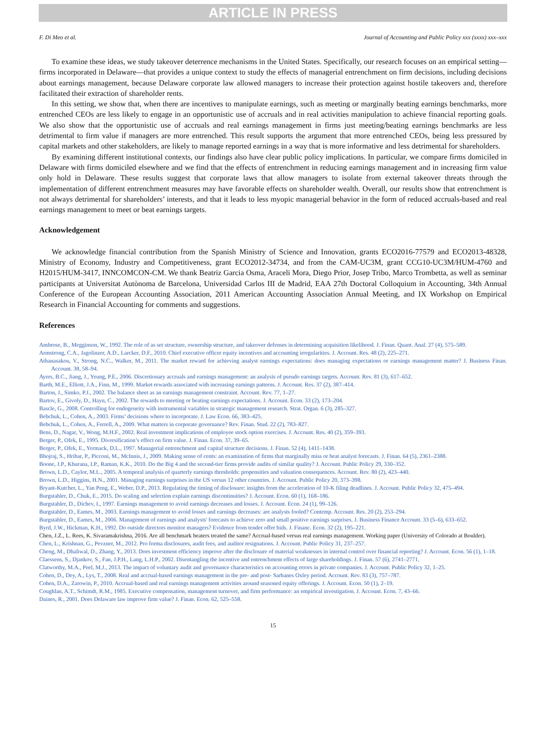ARTICLE IN PRESS
F. Di Meo et al. Journal of Accounting and Public Policy xxx (xxxx) xxx–xxx
To examine these ideas, we study takeover deterrence mechanisms in the United States. Specifically, our research focuses on an empirical setting—firms incorporated in Delaware—that provides a unique context to study the effects of managerial entrenchment on firm decisions, including decisions about earnings management, because Delaware corporate law allowed managers to increase their protection against hostile takeovers and, therefore facilitated their extraction of shareholder rents.
In this setting, we show that, when there are incentives to manipulate earnings, such as meeting or marginally beating earnings benchmarks, more entrenched CEOs are less likely to engage in an opportunistic use of accruals and in real activities manipulation to achieve financial reporting goals. We also show that the opportunistic use of accruals and real earnings management in firms just meeting/beating earnings benchmarks are less detrimental to firm value if managers are more entrenched. This result supports the argument that more entrenched CEOs, being less pressured by capital markets and other stakeholders, are likely to manage reported earnings in a way that is more informative and less detrimental for shareholders.
By examining different institutional contexts, our findings also have clear public policy implications. In particular, we compare firms domiciled in Delaware with firms domiciled elsewhere and we find that the effects of entrenchment in reducing earnings management and in increasing firm value only hold in Delaware. These results suggest that corporate laws that allow managers to isolate from external takeover threats through the implementation of different entrenchment measures may have favorable effects on shareholder wealth. Overall, our results show that entrenchment is not always detrimental for shareholders’ interests, and that it leads to less myopic managerial behavior in the form of reduced accruals-based and real earnings management to meet or beat earnings targets.
Acknowledgement
We acknowledge financial contribution from the Spanish Ministry of Science and Innovation, grants ECO2016-77579 and ECO2013-48328, Ministry of Economy, Industry and Competitiveness, grant ECO2012-34734, and from the CAM-UC3M, grant CCG10-UC3M/HUM-4760 and H2015/HUM-3417, INNCOMCON-CM. We thank Beatriz Garcia Osma, Araceli Mora, Diego Prior, Josep Tribo, Marco Trombetta, as well as seminar participants at Universitat Autònoma de Barcelona, Universidad Carlos III de Madrid, EAA 27th Doctoral Colloquium in Accounting, 34th Annual Conference of the European Accounting Association, 2011 American Accounting Association Annual Meeting, and IX Workshop on Empirical Research in Financial Accounting for comments and suggestions.
References
Ambrose, B., Megginson, W., 1992. The role of as set structure, ownership structure, and takeover defenses in determining acquisition likelihood. J. Finan. Quant. Anal. 27 (4), 575–589.
Armstrong, C.A., Jagolinzer, A.D., Larcker, D.F., 2010. Chief executive officer equity incentives and accounting irregularities. J. Account. Res. 48 (2), 225–271.
Athanasakou, V., Strong, N.C., Walker, M., 2011. The market reward for achieving analyst earnings expectations: does managing expectations or earnings management matter? J. Business Finan. Account. 38, 58–94.
Ayers, B.C., Jiang, J., Yeung, P.E., 2006. Discretionary accruals and earnings management: an analysis of pseudo earnings targets. Account. Rev. 81 (3), 617–652.
Barth, M.E., Elliott, J.A., Finn, M., 1999. Market rewards associated with increasing earnings patterns. J. Account. Res. 37 (2), 387–414.
Barton, J., Simko, P.J., 2002. The balance sheet as an earnings management constraint. Account. Rev. 77, 1–27.
Bartov, E., Givoly, D., Hayn, C., 2002. The rewards to meeting or beating earnings expectations. J. Account. Econ. 33 (2), 173–204.
Bascle, G., 2008. Controlling for endogeneity with instrumental variables in strategic management research. Strat. Organ. 6 (3), 285–327.
Bebchuk, L., Cohen, A., 2003. Firms’ decisions where to incorporate. J. Law Econ. 66, 383–425.
Bebchuk, L., Cohen, A., Ferrell, A., 2009. What matters in corporate governance? Rev. Finan. Stud. 22 (2), 783–827.
Bens, D., Nagar, V., Wong, M.H.F., 2002. Real investment implications of employee stock option exercises. J. Account. Res. 40 (2), 359–393.
Berger, P., Ofek, E., 1995. Diversification’s effect on firm value. J. Finan. Econ. 37, 39–65.
Berger, P., Ofek, E., Yermack, D.L., 1997. Managerial entrenchment and capital structure decisions. J. Finan. 52 (4), 1411–1438.
Bhojraj, S., Hribar, P., Picconi, M., McInnis, J., 2009. Making sense of cents: an examination of firms that marginally miss or beat analyst forecasts. J. Finan. 64 (5), 2361–2388.
Boone, J.P., Khurana, I.P., Raman, K.K., 2010. Do the Big 4 and the second-tier firms provide audits of similar quality? J. Account. Public Policy 29, 330–352.
Brown, L.D., Caylor, M.L., 2005. A temporal analysis of quarterly earnings thresholds: propensities and valuation consequences. Account. Rev. 80 (2), 423–440.
Brown, L.D., Higgins, H.N., 2001. Managing earnings surprises in the US versus 12 other countries. J. Account. Public Policy 20, 373–398.
Bryant-Kutcher, L., Yan Peng, E., Weber, D.P., 2013. Regulating the timing of disclosure: insights from the acceleration of 10-K filing deadlines. J. Account. Public Policy 32, 475–494.
Burgstahler, D., Chuk, E., 2015. Do scaling and selection explain earnings discontinuities? J. Account. Econ. 60 (1), 168–186.
Burgstahler, D., Dichev, I., 1997. Earnings management to avoid earnings decreases and losses. J. Account. Econ. 24 (1), 99–126.
Burgstahler, D., Eames, M., 2003. Earnings management to avoid losses and earnings decreases: are analysts fooled? Contemp. Account. Res. 20 (2), 253–294.
Burgstahler, D., Eames, M., 2006. Management of earnings and analysts' forecasts to achieve zero and small positive earnings surprises. J. Business Finance Account. 33 (5–6), 633–652.
Byrd, J.W., Hickman, K.H., 1992. Do outside directors monitor managers? Evidence from tender offer bids. J. Financ. Econ. 32 (2), 195–221.
Chen, J.Z., L. Rees, K. Sivaramakrishna, 2016. Are all benchmark beaters treated the same? Accrual-based versus real earnings management. Working paper (University of Colorado at Boulder).
Chen, L., Krishnan, G., Pevzner, M., 2012. Pro forma disclosures, audit fees, and auditor resignations. J. Account. Public Policy 31, 237–257.
Cheng, M., Dhaliwal, D., Zhang, Y., 2013. Does investment efficiency improve after the disclosure of material weaknesses in internal control over financial reporting? J. Account. Econ. 56 (1), 1–18.
Claessens, S., Djankov, S., Fan, J.P.H., Lang, L.H.P., 2002. Disentangling the incentive and entrenchment effects of large shareholdings. J. Finan. 57 (6), 2741–2771.
Clatworthy, M.A., Peel, M.J., 2013. The impact of voluntary audit and governance characteristics on accounting errors in private companies. J. Account. Public Policy 32, 1–25.
Cohen, D., Dey, A., Lys, T., 2008. Real and accrual-based earnings management in the pre- and post- Sarbanes Oxley period. Account. Rev. 83 (3), 757–787.
Cohen, D.A., Zarowin, P., 2010. Accrual-based and real earnings management activities around seasoned equity offerings. J. Account. Econ. 50 (1), 2–19.
Coughlan, A.T., Schimdt, R.M., 1985. Executive compensation, management turnover, and firm performance: an empirical investigation. J. Account. Econ. 7, 43–66.
Daines, R., 2001. Does Delaware law improve firm value? J. Finan. Econ. 62, 525–558.
15